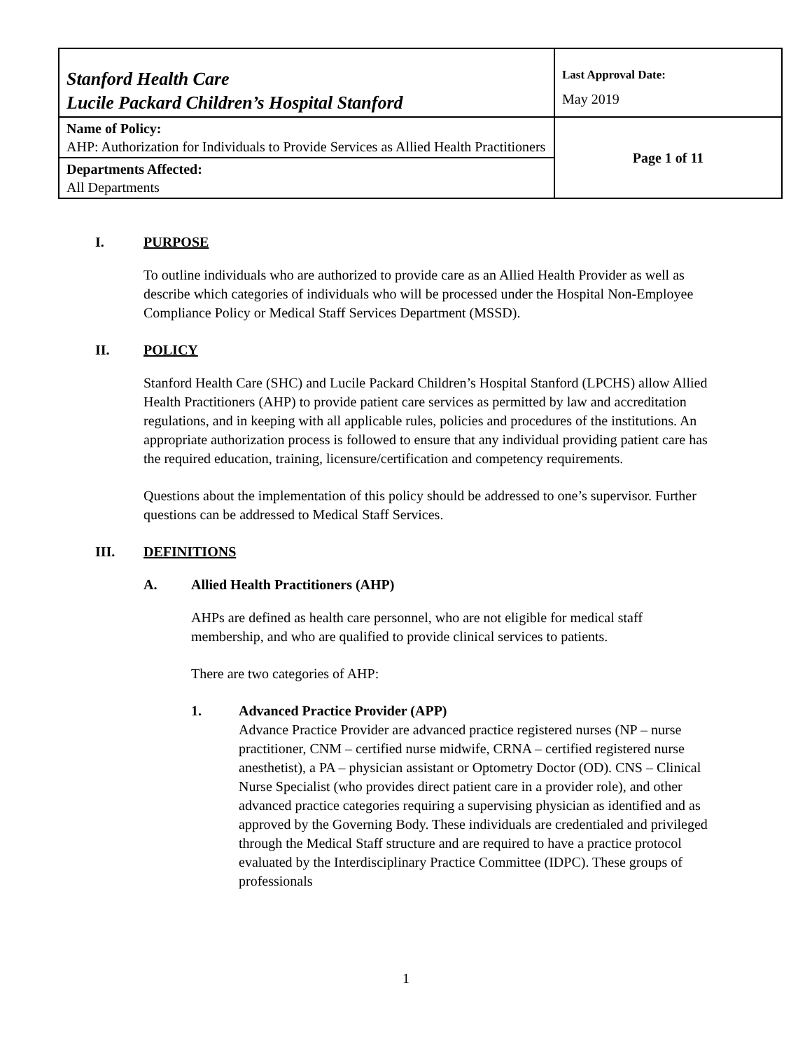| Stanford Health Care Lucile Packard Children’s Hospital Stanford | Last Approval Date: May 2019 |
| Name of Policy: AHP: Authorization for Individuals to Provide Services as Allied Health Practitioners | Page 1 of 11 |
| Departments Affected: All Departments | |
I. PURPOSE
To outline individuals who are authorized to provide care as an Allied Health Provider as well as describe which categories of individuals who will be processed under the Hospital Non-Employee Compliance Policy or Medical Staff Services Department (MSSD).
II. POLICY
Stanford Health Care (SHC) and Lucile Packard Children’s Hospital Stanford (LPCHS) allow Allied Health Practitioners (AHP) to provide patient care services as permitted by law and accreditation regulations, and in keeping with all applicable rules, policies and procedures of the institutions. An appropriate authorization process is followed to ensure that any individual providing patient care has the required education, training, licensure/certification and competency requirements.
Questions about the implementation of this policy should be addressed to one’s supervisor. Further questions can be addressed to Medical Staff Services.
III. DEFINITIONS
A. Allied Health Practitioners (AHP)
AHPs are defined as health care personnel, who are not eligible for medical staff membership, and who are qualified to provide clinical services to patients.
There are two categories of AHP:
1. Advanced Practice Provider (APP)
Advance Practice Provider are advanced practice registered nurses (NP – nurse practitioner, CNM – certified nurse midwife, CRNA – certified registered nurse anesthetist), a PA – physician assistant or Optometry Doctor (OD). CNS – Clinical Nurse Specialist (who provides direct patient care in a provider role), and other advanced practice categories requiring a supervising physician as identified and as approved by the Governing Body. These individuals are credentialed and privileged through the Medical Staff structure and are required to have a practice protocol evaluated by the Interdisciplinary Practice Committee (IDPC). These groups of professionals
1